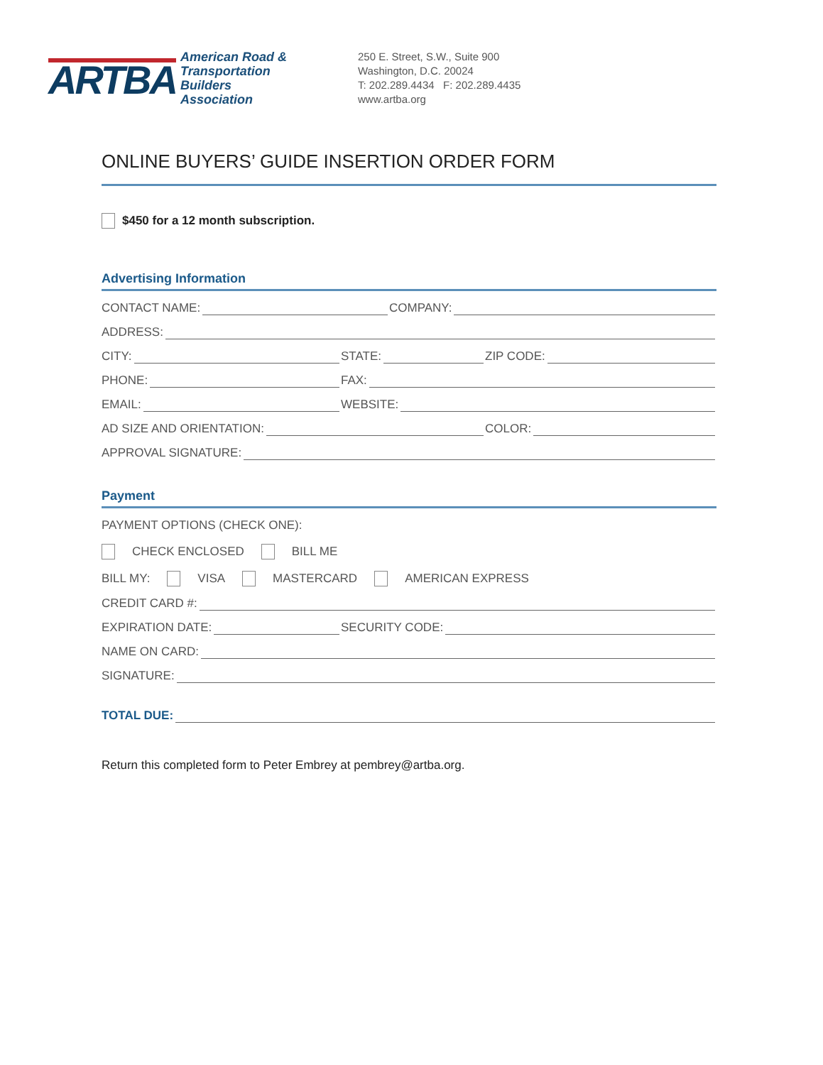ARTBA
American Road &
Transportation Builders
Association
250 E. Street, S.W., Suite 900
Washington, D.C. 20024
T: 202.289.4434 F: 202.289.4435
www.artba.org
ONLINE BUYERS’ GUIDE INSERTION ORDER FORM
$450 for a 12 month subscription.
Advertising Information
CONTACT NAME:
COMPANY:
ADDRESS:
CITY:
STATE:
ZIP CODE:
PHONE:
FAX:
EMAIL:
WEBSITE:
AD SIZE AND ORIENTATION:
COLOR:
APPROVAL SIGNATURE:
Payment
PAYMENT OPTIONS (CHECK ONE):
CHECK ENCLOSED BILL ME
BILL MY: VISA MASTERCARD AMERICAN EXPRESS
CREDIT CARD #:
EXPIRATION DATE:
SECURITY CODE:
NAME ON CARD:
SIGNATURE:
TOTAL DUE:
Return this completed form to Peter Embrey at pembrey@artba.org.